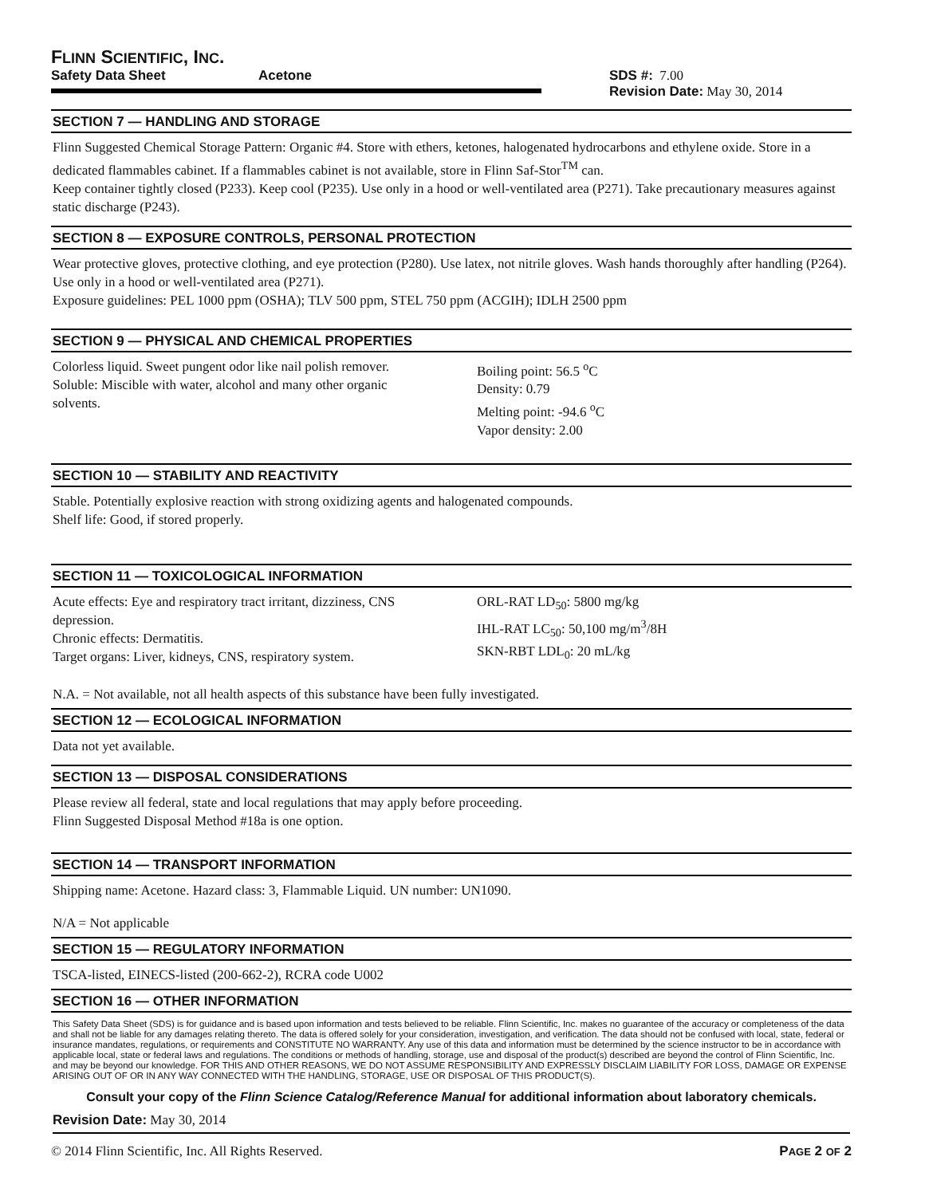FLINN SCIENTIFIC, INC.
Safety Data Sheet Acetone SDS #: 7.00
Revision Date: May 30, 2014
SECTION 7 — HANDLING AND STORAGE
Flinn Suggested Chemical Storage Pattern: Organic #4. Store with ethers, ketones, halogenated hydrocarbons and ethylene oxide. Store in a dedicated flammables cabinet. If a flammables cabinet is not available, store in Flinn Saf-Stor<sup>TM</sup> can.
Keep container tightly closed (P233). Keep cool (P235). Use only in a hood or well-ventilated area (P271). Take precautionary measures against static discharge (P243).
SECTION 8 — EXPOSURE CONTROLS, PERSONAL PROTECTION
Wear protective gloves, protective clothing, and eye protection (P280). Use latex, not nitrile gloves. Wash hands thoroughly after handling (P264). Use only in a hood or well-ventilated area (P271).
Exposure guidelines: PEL 1000 ppm (OSHA); TLV 500 ppm, STEL 750 ppm (ACGIH); IDLH 2500 ppm
SECTION 9 — PHYSICAL AND CHEMICAL PROPERTIES
Colorless liquid. Sweet pungent odor like nail polish remover. Soluble: Miscible with water, alcohol and many other organic solvents.
Boiling point: 56.5 <sup>o</sup>C
Density: 0.79
Melting point: -94.6 <sup>o</sup>C
Vapor density: 2.00
SECTION 10 — STABILITY AND REACTIVITY
Stable. Potentially explosive reaction with strong oxidizing agents and halogenated compounds.
Shelf life: Good, if stored properly.
SECTION 11 — TOXICOLOGICAL INFORMATION
Acute effects: Eye and respiratory tract irritant, dizziness, CNS depression.
Chronic effects: Dermatitis.
Target organs: Liver, kidneys, CNS, respiratory system.
ORL-RAT LD<sub>50</sub>: 5800 mg/kg
IHL-RAT LC<sub>50</sub>: 50,100 mg/m<sup>3</sup>/8H
SKN-RBT LDL<sub>0</sub>: 20 mL/kg
N.A. = Not available, not all health aspects of this substance have been fully investigated.
SECTION 12 — ECOLOGICAL INFORMATION
Data not yet available.
SECTION 13 — DISPOSAL CONSIDERATIONS
Please review all federal, state and local regulations that may apply before proceeding.
Flinn Suggested Disposal Method #18a is one option.
SECTION 14 — TRANSPORT INFORMATION
Shipping name: Acetone. Hazard class: 3, Flammable Liquid. UN number: UN1090.
N/A = Not applicable
SECTION 15 — REGULATORY INFORMATION
TSCA-listed, EINECS-listed (200-662-2), RCRA code U002
SECTION 16 — OTHER INFORMATION
This Safety Data Sheet (SDS) is for guidance and is based upon information and tests believed to be reliable. Flinn Scientific, Inc. makes no guarantee of the accuracy or completeness of the data and shall not be liable for any damages relating thereto. The data is offered solely for your consideration, investigation, and verification. The data should not be confused with local, state, federal or insurance mandates, regulations, or requirements and CONSTITUTE NO WARRANTY. Any use of this data and information must be determined by the science instructor to be in accordance with applicable local, state or federal laws and regulations. The conditions or methods of handling, storage, use and disposal of the product(s) described are beyond the control of Flinn Scientific, Inc. and may be beyond our knowledge. FOR THIS AND OTHER REASONS, WE DO NOT ASSUME RESPONSIBILITY AND EXPRESSLY DISCLAIM LIABILITY FOR LOSS, DAMAGE OR EXPENSE ARISING OUT OF OR IN ANY WAY CONNECTED WITH THE HANDLING, STORAGE, USE OR DISPOSAL OF THIS PRODUCT(S).
Consult your copy of the Flinn Science Catalog/Reference Manual for additional information about laboratory chemicals.
Revision Date: May 30, 2014
© 2014 Flinn Scientific, Inc. All Rights Reserved. PAGE 2 OF 2